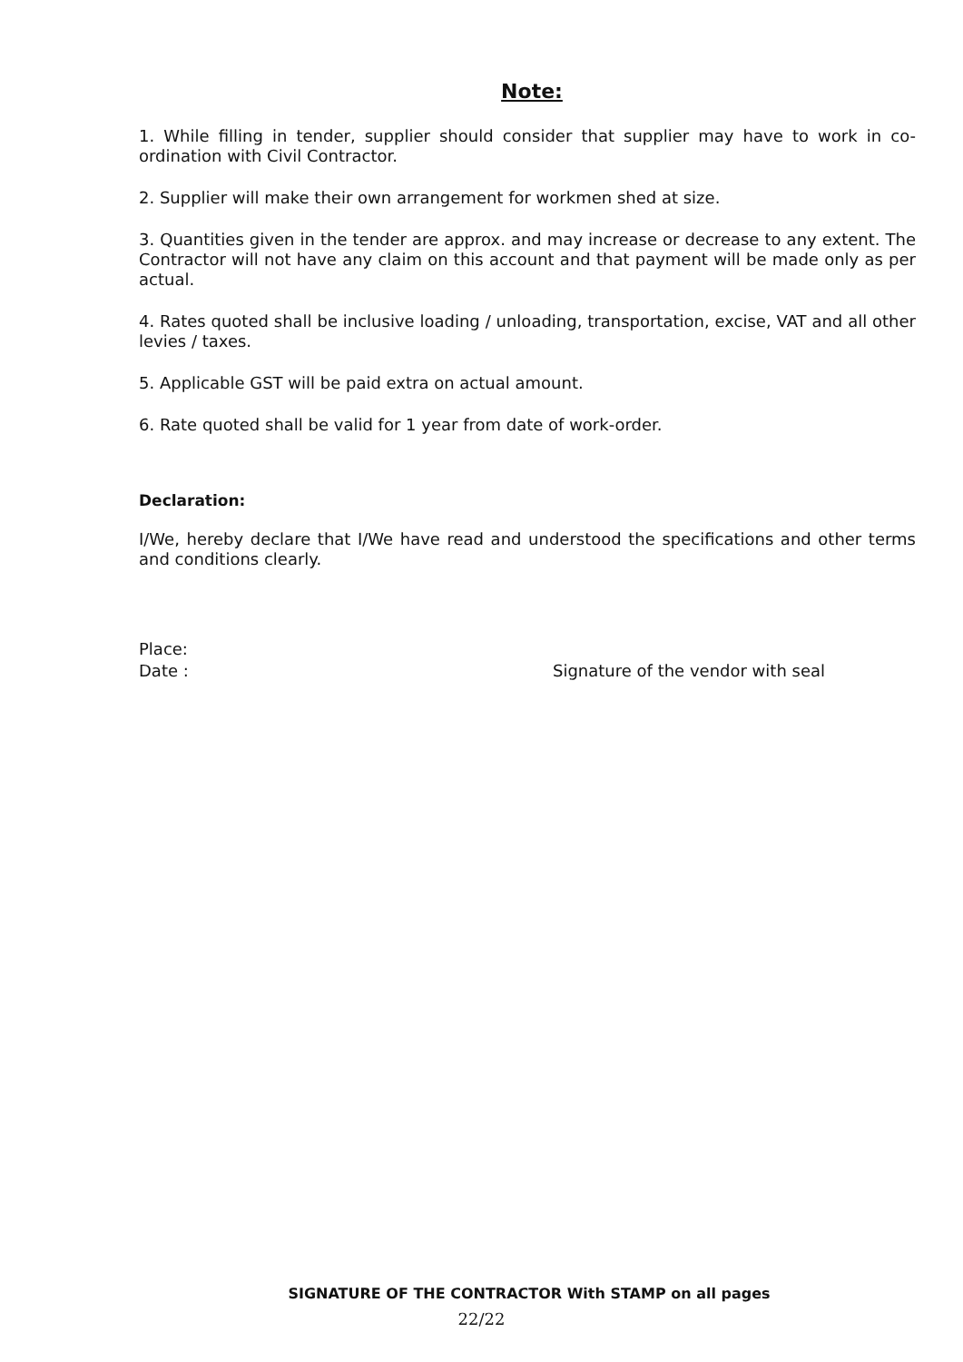Note:
1. While filling in tender, supplier should consider that supplier may have to work in co-ordination with Civil Contractor.
2. Supplier will make their own arrangement for workmen shed at size.
3. Quantities given in the tender are approx. and may increase or decrease to any extent. The Contractor will not have any claim on this account and that payment will be made only as per actual.
4. Rates quoted shall be inclusive loading / unloading, transportation, excise, VAT and all other levies / taxes.
5. Applicable GST will be paid extra on actual amount.
6. Rate quoted shall be valid for 1 year from date of work-order.
Declaration:
I/We, hereby declare that I/We have read and understood the specifications and other terms and conditions clearly.
Place:
Date :
Signature of the vendor with seal
SIGNATURE OF THE CONTRACTOR With STAMP on all pages
22/22